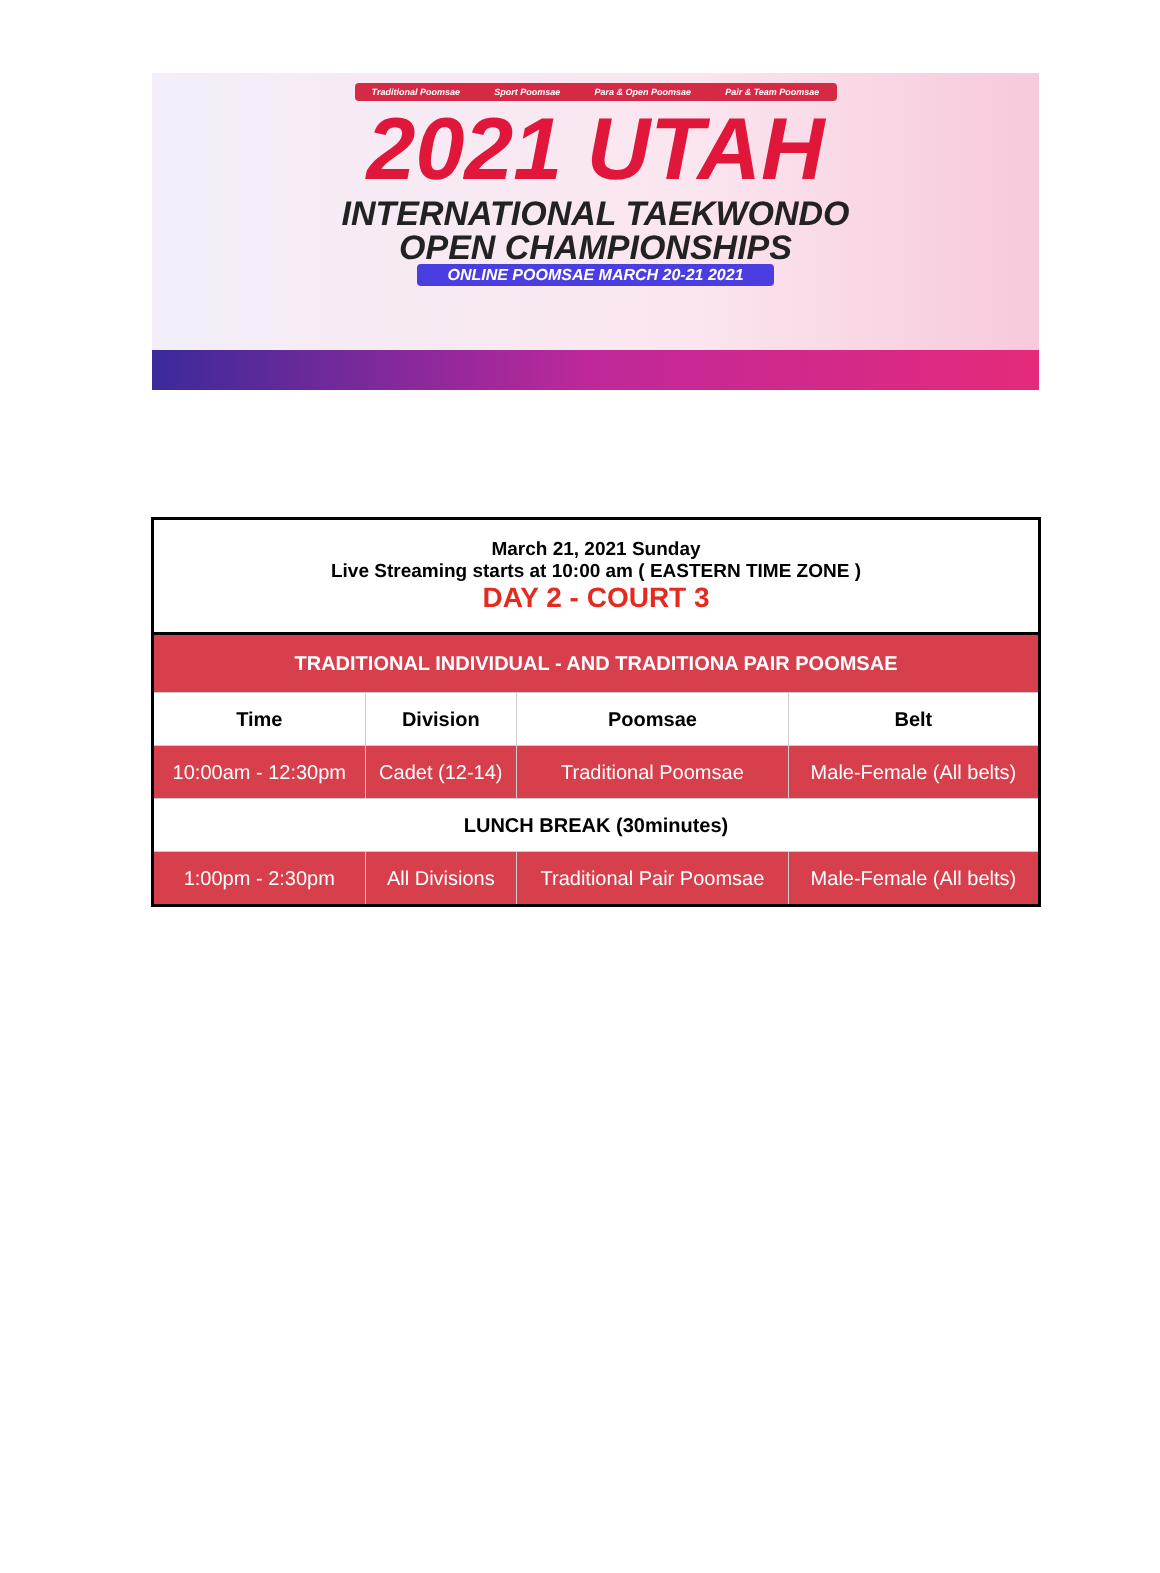Traditional Poomsae Sport Poomsae Para & Open Poomsae Pair & Team Poomsae
2021 UTAH
INTERNATIONAL TAEKWONDO
OPEN CHAMPIONSHIPS
ONLINE POOMSAE MARCH 20-21 2021
| March 21, 2021 Sunday Live Streaming starts at 10:00 am ( EASTERN TIME ZONE ) DAY 2 - COURT 3 | | | |
| TRADITIONAL INDIVIDUAL - AND TRADITIONA PAIR POOMSAE | | | |
| Time | Division | Poomsae | Belt |
| 10:00am - 12:30pm | Cadet (12-14) | Traditional Poomsae | Male-Female (All belts) |
| LUNCH BREAK (30minutes) | | | |
| 1:00pm - 2:30pm | All Divisions | Traditional Pair Poomsae | Male-Female (All belts) |